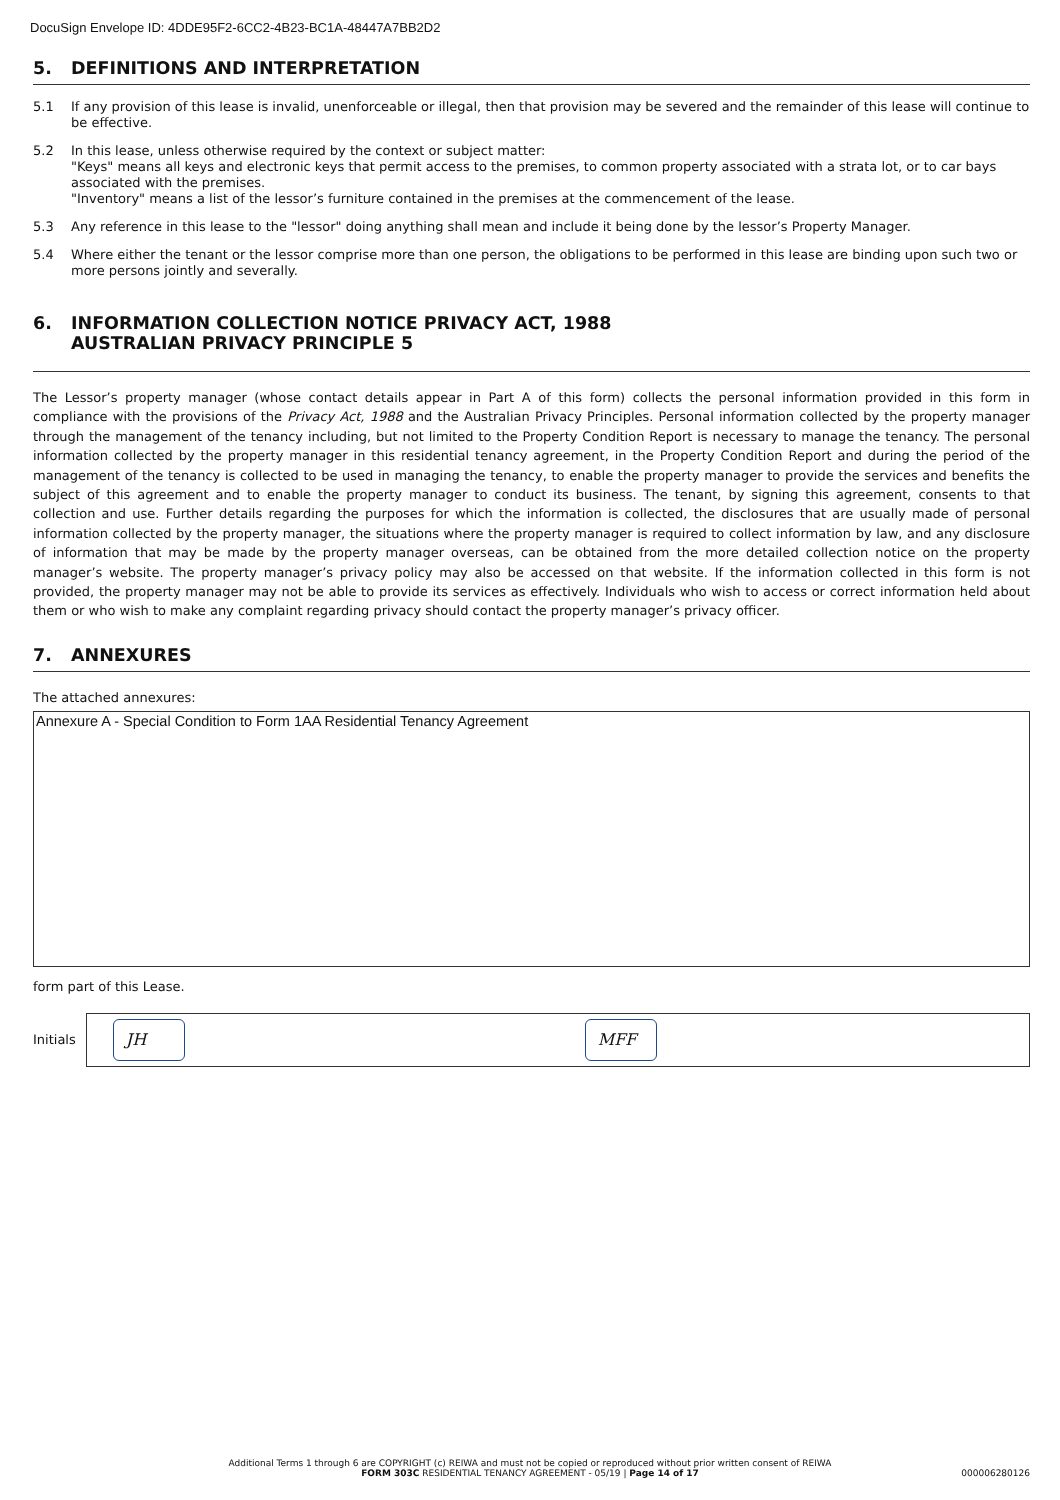DocuSign Envelope ID: 4DDE95F2-6CC2-4B23-BC1A-48447A7BB2D2
5. DEFINITIONS AND INTERPRETATION
5.1 If any provision of this lease is invalid, unenforceable or illegal, then that provision may be severed and the remainder of this lease will continue to be effective.
5.2 In this lease, unless otherwise required by the context or subject matter:
"Keys" means all keys and electronic keys that permit access to the premises, to common property associated with a strata lot, or to car bays associated with the premises.
"Inventory" means a list of the lessor’s furniture contained in the premises at the commencement of the lease.
5.3 Any reference in this lease to the "lessor" doing anything shall mean and include it being done by the lessor’s Property Manager.
5.4 Where either the tenant or the lessor comprise more than one person, the obligations to be performed in this lease are binding upon such two or more persons jointly and severally.
6. INFORMATION COLLECTION NOTICE PRIVACY ACT, 1988
AUSTRALIAN PRIVACY PRINCIPLE 5
The Lessor’s property manager (whose contact details appear in Part A of this form) collects the personal information provided in this form in compliance with the provisions of the Privacy Act, 1988 and the Australian Privacy Principles. Personal information collected by the property manager through the management of the tenancy including, but not limited to the Property Condition Report is necessary to manage the tenancy. The personal information collected by the property manager in this residential tenancy agreement, in the Property Condition Report and during the period of the management of the tenancy is collected to be used in managing the tenancy, to enable the property manager to provide the services and benefits the subject of this agreement and to enable the property manager to conduct its business. The tenant, by signing this agreement, consents to that collection and use. Further details regarding the purposes for which the information is collected, the disclosures that are usually made of personal information collected by the property manager, the situations where the property manager is required to collect information by law, and any disclosure of information that may be made by the property manager overseas, can be obtained from the more detailed collection notice on the property manager’s website. The property manager’s privacy policy may also be accessed on that website. If the information collected in this form is not provided, the property manager may not be able to provide its services as effectively. Individuals who wish to access or correct information held about them or who wish to make any complaint regarding privacy should contact the property manager’s privacy officer.
7. ANNEXURES
The attached annexures:
Annexure A - Special Condition to Form 1AA Residential Tenancy Agreement
form part of this Lease.
Initials
JH MFF
Additional Terms 1 through 6 are COPYRIGHT (c) REIWA and must not be copied or reproduced without prior written consent of REIWA
FORM 303C RESIDENTIAL TENANCY AGREEMENT - 05/19 | Page 14 of 17 000006280126